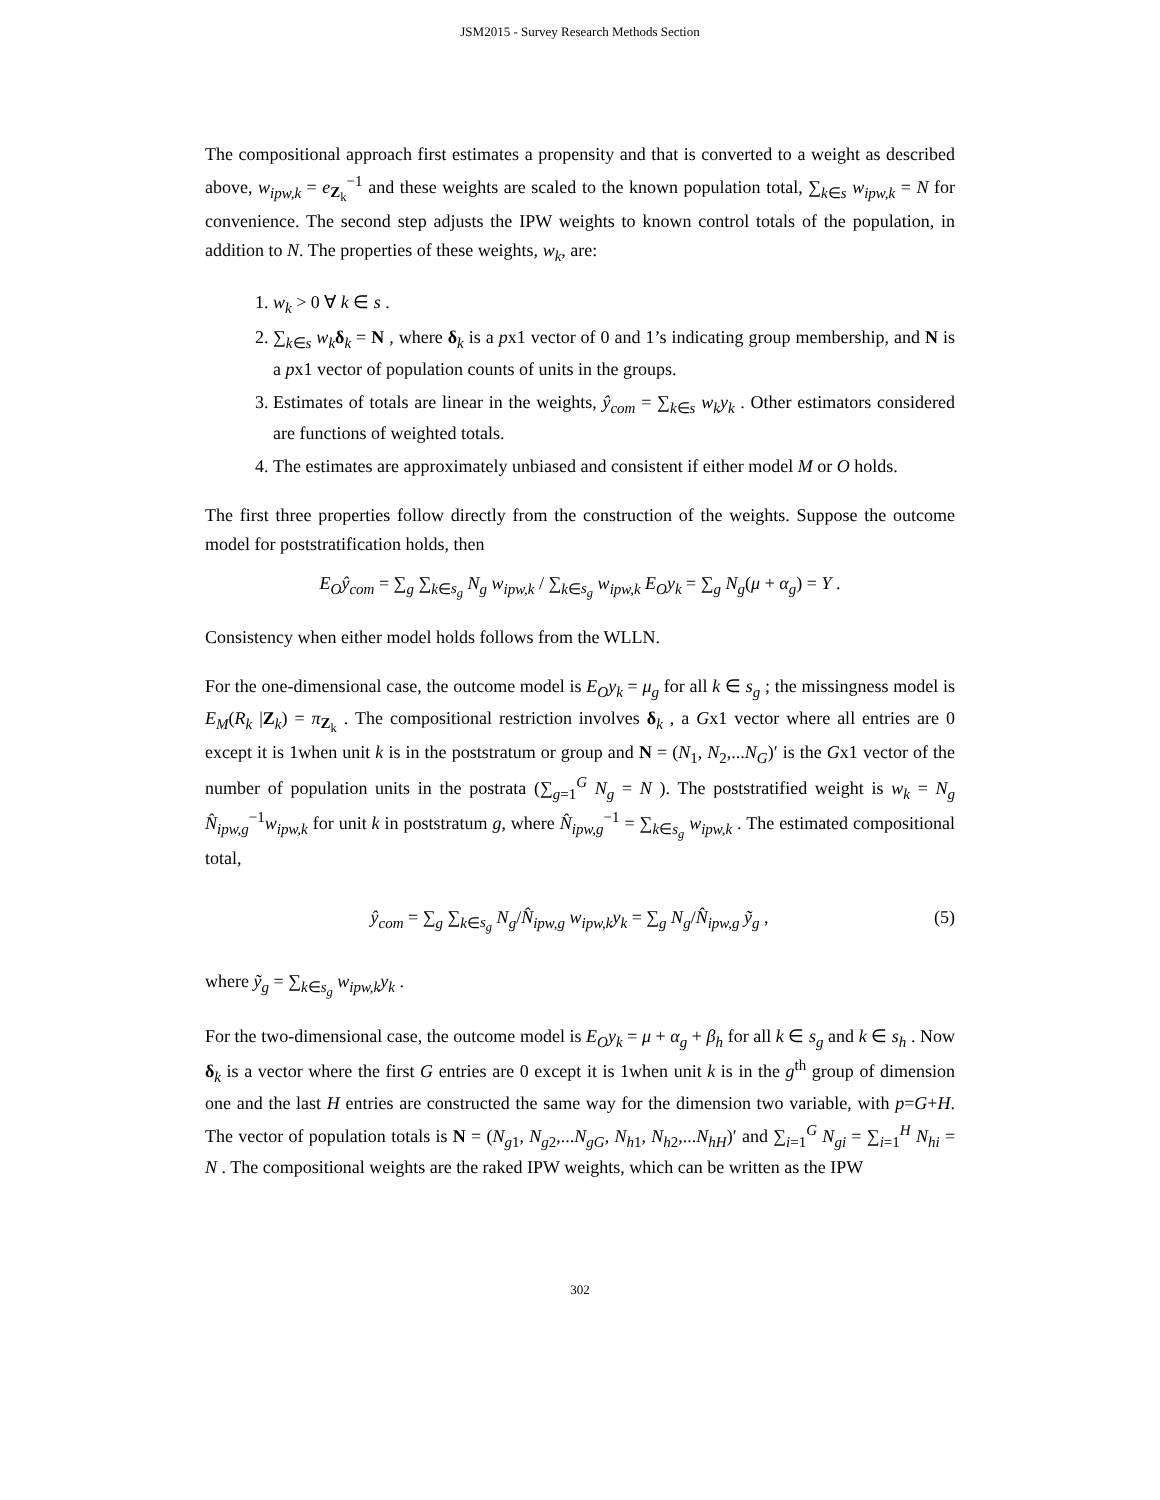JSM2015 - Survey Research Methods Section
The compositional approach first estimates a propensity and that is converted to a weight as described above, w<sub>ipw,k</sub> = e<sub>Z<sub>k</sub></sub><sup>−1</sup> and these weights are scaled to the known population total, ∑<sub>k∈s</sub> w<sub>ipw,k</sub> = N for convenience. The second step adjusts the IPW weights to known control totals of the population, in addition to N. The properties of these weights, w<sub>k</sub>, are:
1. w<sub>k</sub> > 0 ∀ k ∈ s .
2. ∑<sub>k∈s</sub> w<sub>k</sub> δ<sub>k</sub> = N , where δ<sub>k</sub> is a px1 vector of 0 and 1’s indicating group membership, and N is a px1 vector of population counts of units in the groups.
3. Estimates of totals are linear in the weights, ŷ<sub>com</sub> = ∑<sub>k∈s</sub> w<sub>k</sub>y<sub>k</sub> . Other estimators considered are functions of weighted totals.
4. The estimates are approximately unbiased and consistent if either model M or O holds.
The first three properties follow directly from the construction of the weights. Suppose the outcome model for poststratification holds, then
E<sub>O</sub>ŷ<sub>com</sub> = ∑<sub>g</sub> ∑<sub>k∈s<sub>g</sub></sub> N<sub>g</sub> w<sub>ipw,k</sub> / ∑<sub>k∈s<sub>g</sub></sub> w<sub>ipw,k</sub> E<sub>O</sub>y<sub>k</sub> = ∑<sub>g</sub> N<sub>g</sub>(μ + α<sub>g</sub>) = Y .
Consistency when either model holds follows from the WLLN.
For the one-dimensional case, the outcome model is E<sub>O</sub>y<sub>k</sub> = μ<sub>g</sub> for all k ∈ s<sub>g</sub> ; the missingness model is E<sub>M</sub>(R<sub>k</sub> |Z<sub>k</sub>) = π<sub>Z<sub>k</sub></sub> . The compositional restriction involves δ<sub>k</sub> , a Gx1 vector where all entries are 0 except it is 1when unit k is in the poststratum or group and N = (N<sub>1</sub>, N<sub>2</sub>,...N<sub>G</sub>)′ is the Gx1 vector of the number of population units in the postrata (∑<sub>g=1</sub><sup>G</sup> N<sub>g</sub> = N ). The poststratified weight is w<sub>k</sub> = N<sub>g</sub> N̂<sub>ipw,g</sub><sup>−1</sup>w<sub>ipw,k</sub> for unit k in poststratum g, where N̂<sub>ipw,g</sub><sup>−1</sup> = ∑<sub>k∈s<sub>g</sub></sub> w<sub>ipw,k</sub> . The estimated compositional total,
ŷ<sub>com</sub> = ∑<sub>g</sub> ∑<sub>k∈s<sub>g</sub></sub> N<sub>g</sub>/N̂<sub>ipw,g</sub> w<sub>ipw,k</sub>y<sub>k</sub> = ∑<sub>g</sub> N<sub>g</sub>/N̂<sub>ipw,g</sub> ỹ<sub>g</sub> , (5)
where ỹ<sub>g</sub> = ∑<sub>k∈s<sub>g</sub></sub> w<sub>ipw,k</sub>y<sub>k</sub> .
For the two-dimensional case, the outcome model is E<sub>O</sub>y<sub>k</sub> = μ + α<sub>g</sub> + β<sub>h</sub> for all k ∈ s<sub>g</sub> and k ∈ s<sub>h</sub> . Now δ<sub>k</sub> is a vector where the first G entries are 0 except it is 1when unit k is in the g<sup>th</sup> group of dimension one and the last H entries are constructed the same way for the dimension two variable, with p=G+H. The vector of population totals is N = (N<sub>g1</sub>, N<sub>g2</sub>,...N<sub>gG</sub>, N<sub>h1</sub>, N<sub>h2</sub>,...N<sub>hH</sub>)′ and ∑<sub>i=1</sub><sup>G</sup> N<sub>gi</sub> = ∑<sub>i=1</sub><sup>H</sup> N<sub>hi</sub> = N . The compositional weights are the raked IPW weights, which can be written as the IPW
302